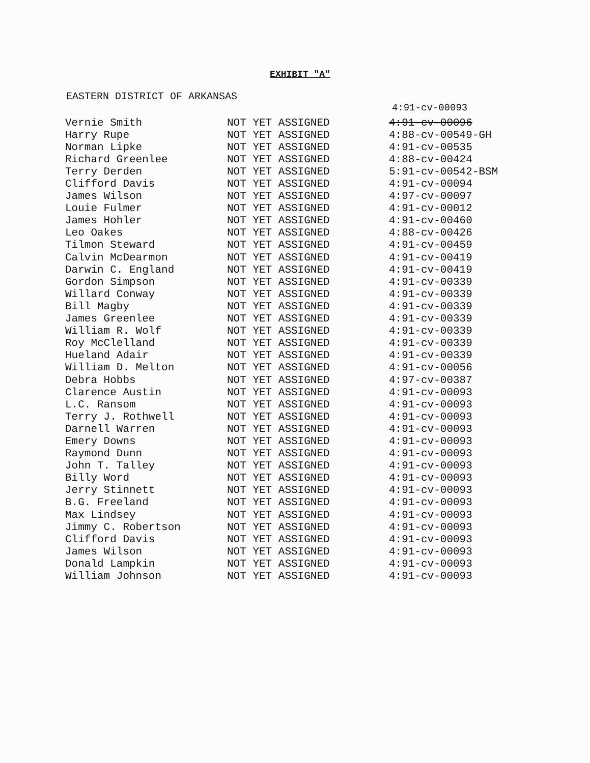EXHIBIT "A"
EASTERN DISTRICT OF ARKANSAS
4:91-cv-00093
| Vernie Smith | NOT YET ASSIGNED | 4:91-cv-00096 |
| Harry Rupe | NOT YET ASSIGNED | 4:88-cv-00549-GH |
| Norman Lipke | NOT YET ASSIGNED | 4:91-cv-00535 |
| Richard Greenlee | NOT YET ASSIGNED | 4:88-cv-00424 |
| Terry Derden | NOT YET ASSIGNED | 5:91-cv-00542-BSM |
| Clifford Davis | NOT YET ASSIGNED | 4:91-cv-00094 |
| James Wilson | NOT YET ASSIGNED | 4:97-cv-00097 |
| Louie Fulmer | NOT YET ASSIGNED | 4:91-cv-00012 |
| James Hohler | NOT YET ASSIGNED | 4:91-cv-00460 |
| Leo Oakes | NOT YET ASSIGNED | 4:88-cv-00426 |
| Tilmon Steward | NOT YET ASSIGNED | 4:91-cv-00459 |
| Calvin McDearmon | NOT YET ASSIGNED | 4:91-cv-00419 |
| Darwin C. England | NOT YET ASSIGNED | 4:91-cv-00419 |
| Gordon Simpson | NOT YET ASSIGNED | 4:91-cv-00339 |
| Willard Conway | NOT YET ASSIGNED | 4:91-cv-00339 |
| Bill Magby | NOT YET ASSIGNED | 4:91-cv-00339 |
| James Greenlee | NOT YET ASSIGNED | 4:91-cv-00339 |
| William R. Wolf | NOT YET ASSIGNED | 4:91-cv-00339 |
| Roy McClelland | NOT YET ASSIGNED | 4:91-cv-00339 |
| Hueland Adair | NOT YET ASSIGNED | 4:91-cv-00339 |
| William D. Melton | NOT YET ASSIGNED | 4:91-cv-00056 |
| Debra Hobbs | NOT YET ASSIGNED | 4:97-cv-00387 |
| Clarence Austin | NOT YET ASSIGNED | 4:91-cv-00093 |
| L.C. Ransom | NOT YET ASSIGNED | 4:91-cv-00093 |
| Terry J. Rothwell | NOT YET ASSIGNED | 4:91-cv-00093 |
| Darnell Warren | NOT YET ASSIGNED | 4:91-cv-00093 |
| Emery Downs | NOT YET ASSIGNED | 4:91-cv-00093 |
| Raymond Dunn | NOT YET ASSIGNED | 4:91-cv-00093 |
| John T. Talley | NOT YET ASSIGNED | 4:91-cv-00093 |
| Billy Word | NOT YET ASSIGNED | 4:91-cv-00093 |
| Jerry Stinnett | NOT YET ASSIGNED | 4:91-cv-00093 |
| B.G. Freeland | NOT YET ASSIGNED | 4:91-cv-00093 |
| Max Lindsey | NOT YET ASSIGNED | 4:91-cv-00093 |
| Jimmy C. Robertson | NOT YET ASSIGNED | 4:91-cv-00093 |
| Clifford Davis | NOT YET ASSIGNED | 4:91-cv-00093 |
| James Wilson | NOT YET ASSIGNED | 4:91-cv-00093 |
| Donald Lampkin | NOT YET ASSIGNED | 4:91-cv-00093 |
| William Johnson | NOT YET ASSIGNED | 4:91-cv-00093 |